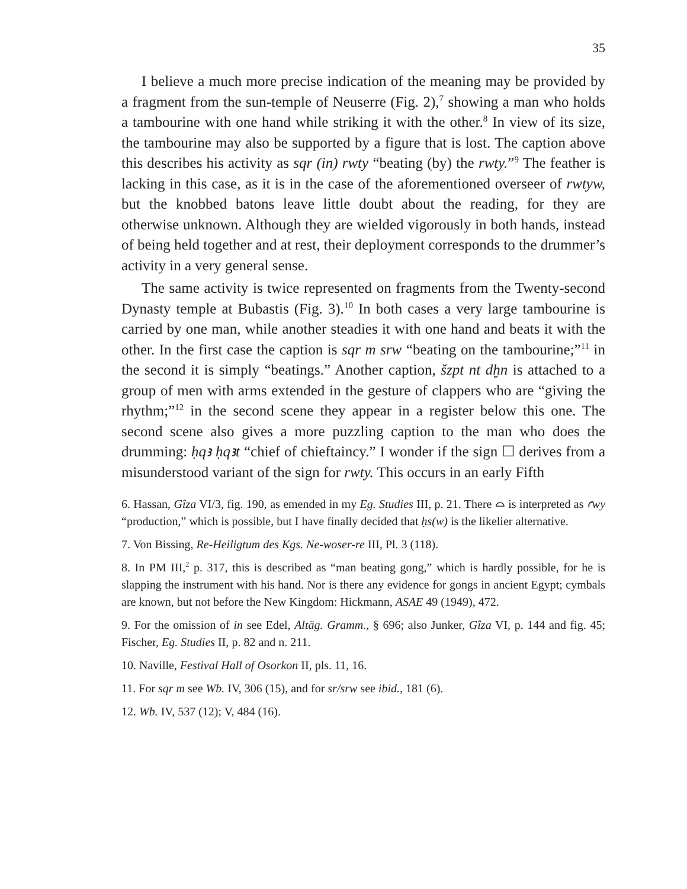35
I believe a much more precise indication of the meaning may be provided by a fragment from the sun-temple of Neuserre (Fig. 2),<sup>7</sup> showing a man who holds a tambourine with one hand while striking it with the other.<sup>8</sup> In view of its size, the tambourine may also be supported by a figure that is lost. The caption above this describes his activity as sqr (in) rwty “beating (by) the rwty.”<sup>9</sup> The feather is lacking in this case, as it is in the case of the aforementioned overseer of rwtyw, but the knobbed batons leave little doubt about the reading, for they are otherwise unknown. Although they are wielded vigorously in both hands, instead of being held together and at rest, their deployment corresponds to the drummer’s activity in a very general sense.
The same activity is twice represented on fragments from the Twenty-second Dynasty temple at Bubastis (Fig. 3).<sup>10</sup> In both cases a very large tambourine is carried by one man, while another steadies it with one hand and beats it with the other. In the first case the caption is sqr m srw “beating on the tambourine;”<sup>11</sup> in the second it is simply “beatings.” Another caption, šzpt nt dḫn is attached to a group of men with arms extended in the gesture of clappers who are “giving the rhythm;”<sup>12</sup> in the second scene they appear in a register below this one. The second scene also gives a more puzzling caption to the man who does the drumming: ḥqꜣ ḥqꜣt “chief of chieftaincy.” I wonder if the sign ☐ derives from a misunderstood variant of the sign for rwty. This occurs in an early Fifth
6. Hassan, Gîza VI/3, fig. 190, as emended in my Eg. Studies III, p. 21. There ⌓ is interpreted as ꜥwy “production,” which is possible, but I have finally decided that ḥs(w) is the likelier alternative.
7. Von Bissing, Re-Heiligtum des Kgs. Ne-woser-re III, Pl. 3 (118).
8. In PM III,<sup>2</sup> p. 317, this is described as “man beating gong,” which is hardly possible, for he is slapping the instrument with his hand. Nor is there any evidence for gongs in ancient Egypt; cymbals are known, but not before the New Kingdom: Hickmann, ASAE 49 (1949), 472.
9. For the omission of in see Edel, Altäg. Gramm., § 696; also Junker, Gîza VI, p. 144 and fig. 45; Fischer, Eg. Studies II, p. 82 and n. 211.
10. Naville, Festival Hall of Osorkon II, pls. 11, 16.
11. For sqr m see Wb. IV, 306 (15), and for sr/srw see ibid., 181 (6).
12. Wb. IV, 537 (12); V, 484 (16).